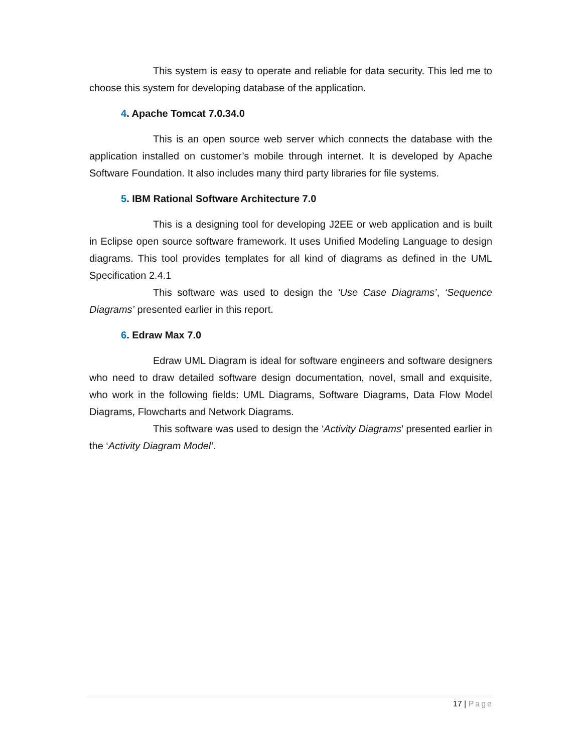This system is easy to operate and reliable for data security. This led me to choose this system for developing database of the application.
4. Apache Tomcat 7.0.34.0
This is an open source web server which connects the database with the application installed on customer’s mobile through internet. It is developed by Apache Software Foundation. It also includes many third party libraries for file systems.
5. IBM Rational Software Architecture 7.0
This is a designing tool for developing J2EE or web application and is built in Eclipse open source software framework. It uses Unified Modeling Language to design diagrams. This tool provides templates for all kind of diagrams as defined in the UML Specification 2.4.1
This software was used to design the ‘Use Case Diagrams’, ‘Sequence Diagrams’ presented earlier in this report.
6. Edraw Max 7.0
Edraw UML Diagram is ideal for software engineers and software designers who need to draw detailed software design documentation, novel, small and exquisite, who work in the following fields: UML Diagrams, Software Diagrams, Data Flow Model Diagrams, Flowcharts and Network Diagrams.
This software was used to design the ‘Activity Diagrams’ presented earlier in the ‘Activity Diagram Model’.
17 | Page